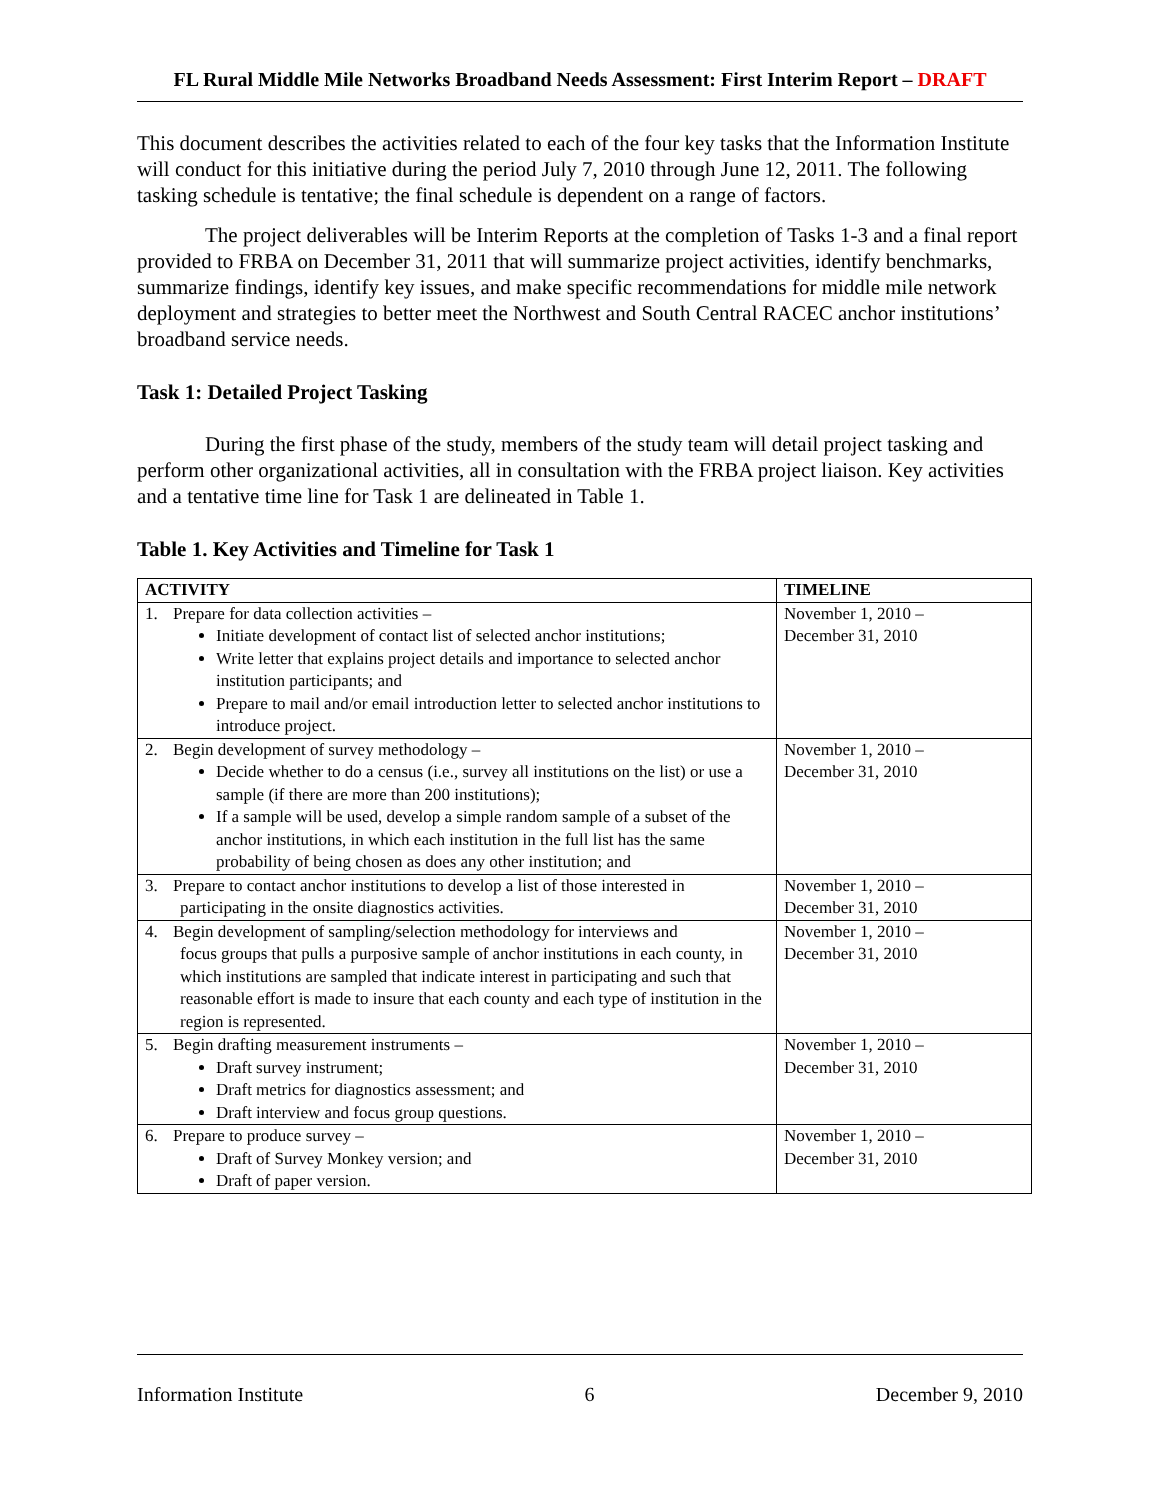FL Rural Middle Mile Networks Broadband Needs Assessment: First Interim Report – DRAFT
This document describes the activities related to each of the four key tasks that the Information Institute will conduct for this initiative during the period July 7, 2010 through June 12, 2011. The following tasking schedule is tentative; the final schedule is dependent on a range of factors.
The project deliverables will be Interim Reports at the completion of Tasks 1-3 and a final report provided to FRBA on December 31, 2011 that will summarize project activities, identify benchmarks, summarize findings, identify key issues, and make specific recommendations for middle mile network deployment and strategies to better meet the Northwest and South Central RACEC anchor institutions’ broadband service needs.
Task 1: Detailed Project Tasking
During the first phase of the study, members of the study team will detail project tasking and perform other organizational activities, all in consultation with the FRBA project liaison. Key activities and a tentative time line for Task 1 are delineated in Table 1.
Table 1. Key Activities and Timeline for Task 1
| ACTIVITY | TIMELINE |
| --- | --- |
| 1. Prepare for data collection activities – Initiate development of contact list of selected anchor institutions; Write letter that explains project details and importance to selected anchor institution participants; and Prepare to mail and/or email introduction letter to selected anchor institutions to introduce project. | November 1, 2010 – December 31, 2010 |
| 2. Begin development of survey methodology – Decide whether to do a census (i.e., survey all institutions on the list) or use a sample (if there are more than 200 institutions); If a sample will be used, develop a simple random sample of a subset of the anchor institutions, in which each institution in the full list has the same probability of being chosen as does any other institution; and | November 1, 2010 – December 31, 2010 |
| 3. Prepare to contact anchor institutions to develop a list of those interested in participating in the onsite diagnostics activities. | November 1, 2010 – December 31, 2010 |
| 4. Begin development of sampling/selection methodology for interviews and focus groups that pulls a purposive sample of anchor institutions in each county, in which institutions are sampled that indicate interest in participating and such that reasonable effort is made to insure that each county and each type of institution in the region is represented. | November 1, 2010 – December 31, 2010 |
| 5. Begin drafting measurement instruments – Draft survey instrument; Draft metrics for diagnostics assessment; and Draft interview and focus group questions. | November 1, 2010 – December 31, 2010 |
| 6. Prepare to produce survey – Draft of Survey Monkey version; and Draft of paper version. | November 1, 2010 – December 31, 2010 |
Information Institute 6 December 9, 2010